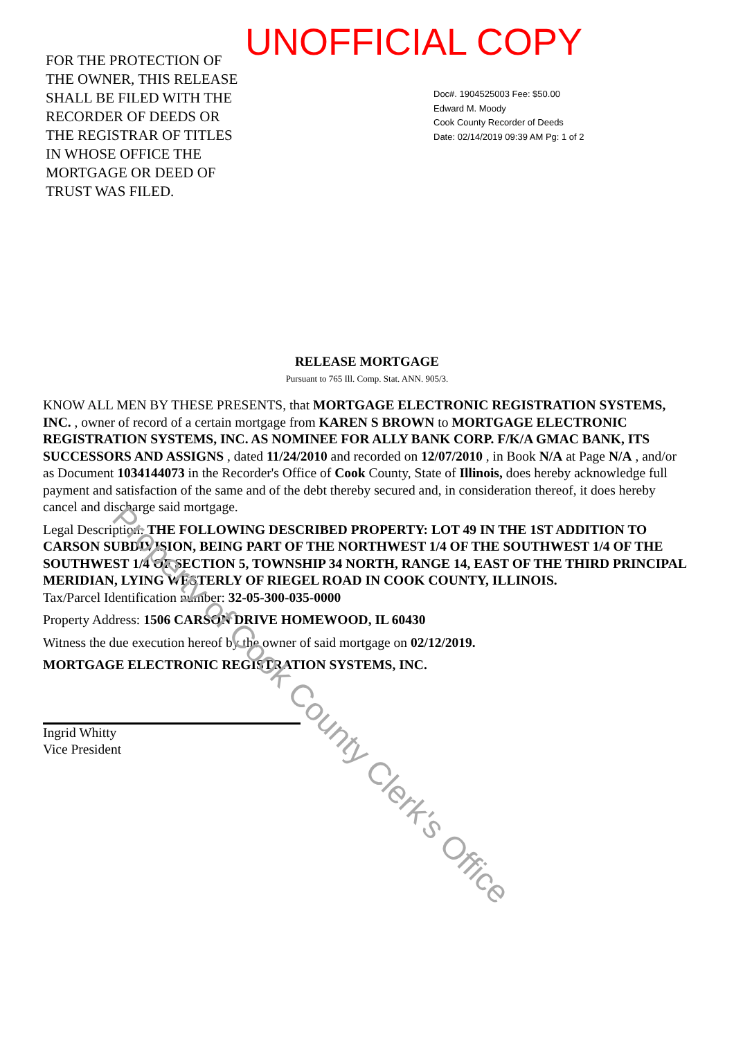FOR THE PROTECTION OF
THE OWNER, THIS RELEASE
SHALL BE FILED WITH THE
RECORDER OF DEEDS OR
THE REGISTRAR OF TITLES
IN WHOSE OFFICE THE
MORTGAGE OR DEED OF
TRUST WAS FILED.
UNOFFICIAL COPY
Doc#. 1904525003 Fee: $50.00
Edward M. Moody
Cook County Recorder of Deeds
Date: 02/14/2019 09:39 AM Pg: 1 of 2
RELEASE MORTGAGE
Pursuant to 765 Ill. Comp. Stat. ANN. 905/3.
KNOW ALL MEN BY THESE PRESENTS, that MORTGAGE ELECTRONIC REGISTRATION SYSTEMS, INC. , owner of record of a certain mortgage from KAREN S BROWN to MORTGAGE ELECTRONIC REGISTRATION SYSTEMS, INC. AS NOMINEE FOR ALLY BANK CORP. F/K/A GMAC BANK, ITS SUCCESSORS AND ASSIGNS , dated 11/24/2010 and recorded on 12/07/2010 , in Book N/A at Page N/A , and/or as Document 1034144073 in the Recorder's Office of Cook County, State of Illinois, does hereby acknowledge full payment and satisfaction of the same and of the debt thereby secured and, in consideration thereof, it does hereby cancel and discharge said mortgage.
Legal Description: THE FOLLOWING DESCRIBED PROPERTY: LOT 49 IN THE 1ST ADDITION TO CARSON SUBDIVISION, BEING PART OF THE NORTHWEST 1/4 OF THE SOUTHWEST 1/4 OF THE SOUTHWEST 1/4 OF SECTION 5, TOWNSHIP 34 NORTH, RANGE 14, EAST OF THE THIRD PRINCIPAL MERIDIAN, LYING WESTERLY OF RIEGEL ROAD IN COOK COUNTY, ILLINOIS.
Tax/Parcel Identification number: 32-05-300-035-0000
Property Address: 1506 CARSON DRIVE HOMEWOOD, IL 60430
Witness the due execution hereof by the owner of said mortgage on 02/12/2019.
MORTGAGE ELECTRONIC REGISTRATION SYSTEMS, INC.
Ingrid Whitty
Vice President
Property of Cook County Clerk's Office